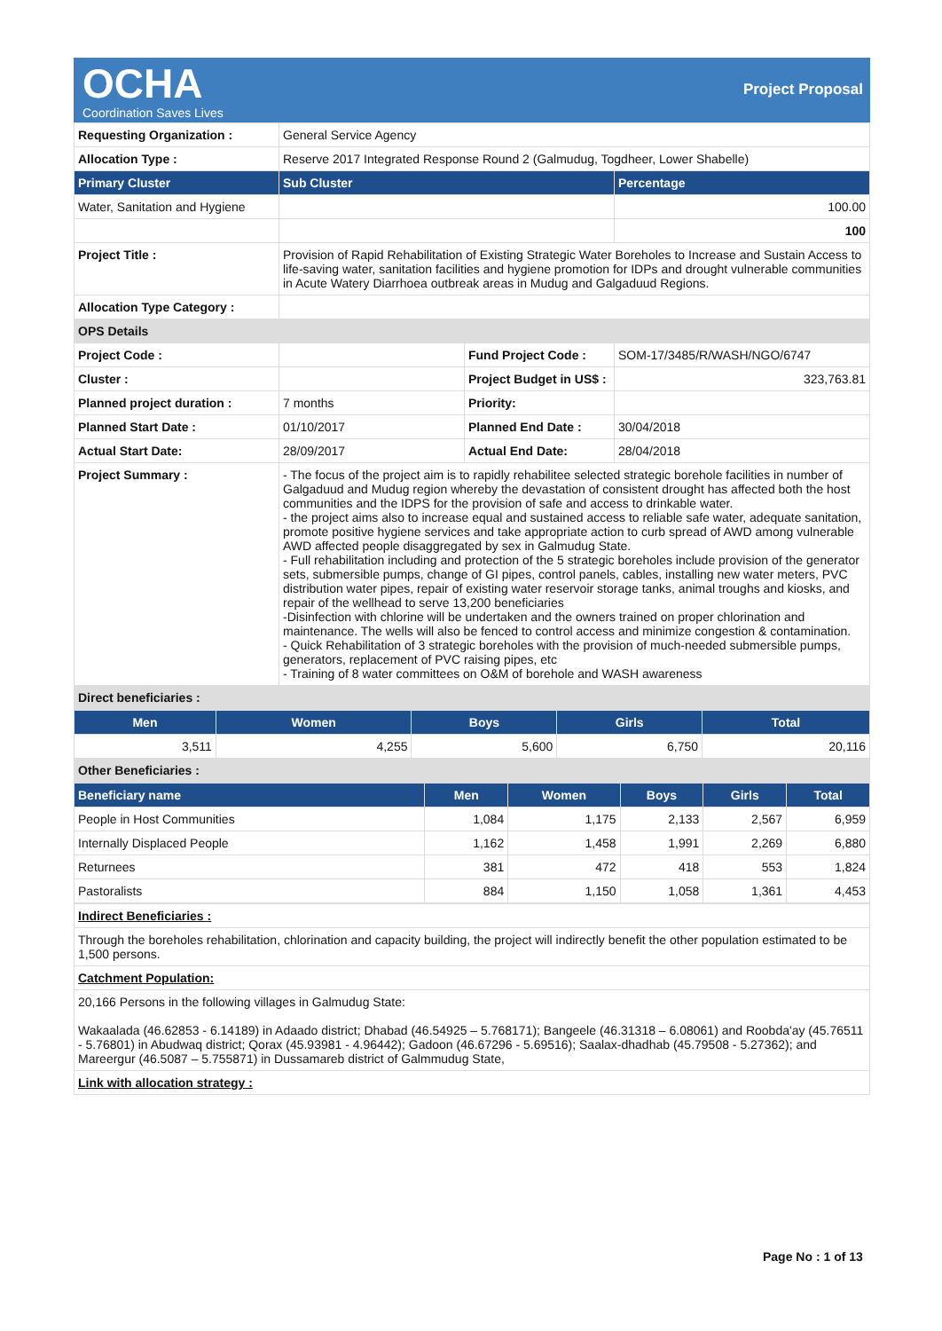OCHA
Coordination Saves Lives
Project Proposal
| Requesting Organization : | General Service Agency | | |
| Allocation Type : | Reserve 2017 Integrated Response Round 2 (Galmudug, Togdheer, Lower Shabelle) | | |
| Primary Cluster | Sub Cluster | | Percentage |
| Water, Sanitation and Hygiene | | | 100.00 |
| | | | 100 |
| Project Title : | Provision of Rapid Rehabilitation of Existing Strategic Water Boreholes to Increase and Sustain Access to life-saving water, sanitation facilities and hygiene promotion for IDPs and drought vulnerable communities in Acute Watery Diarrhoea outbreak areas in Mudug and Galgaduud Regions. | | |
| Allocation Type Category : | | | |
| OPS Details | | | |
| Project Code : | | Fund Project Code : | SOM-17/3485/R/WASH/NGO/6747 |
| Cluster : | | Project Budget in US$ : | 323,763.81 |
| Planned project duration : | 7 months | Priority: | |
| Planned Start Date : | 01/10/2017 | Planned End Date : | 30/04/2018 |
| Actual Start Date: | 28/09/2017 | Actual End Date: | 28/04/2018 |
| Project Summary : | - The focus of the project aim is to rapidly rehabilitee selected strategic borehole facilities in number of Galgaduud and Mudug region whereby the devastation of consistent drought has affected both the host communities and the IDPS for the provision of safe and access to drinkable water. - the project aims also to increase equal and sustained access to reliable safe water, adequate sanitation, promote positive hygiene services and take appropriate action to curb spread of AWD among vulnerable AWD affected people disaggregated by sex in Galmudug State. - Full rehabilitation including and protection of the 5 strategic boreholes include provision of the generator sets, submersible pumps, change of GI pipes, control panels, cables, installing new water meters, PVC distribution water pipes, repair of existing water reservoir storage tanks, animal troughs and kiosks, and repair of the wellhead to serve 13,200 beneficiaries -Disinfection with chlorine will be undertaken and the owners trained on proper chlorination and maintenance. The wells will also be fenced to control access and minimize congestion & contamination. - Quick Rehabilitation of 3 strategic boreholes with the provision of much-needed submersible pumps, generators, replacement of PVC raising pipes, etc - Training of 8 water committees on O&M of borehole and WASH awareness | | |
| Direct beneficiaries : | | | |
| Men | Women | Boys | Girls | Total |
| --- | --- | --- | --- | --- |
| 3,511 | 4,255 | 5,600 | 6,750 | 20,116 |
| Other Beneficiaries : | | | | |
| Beneficiary name | Men | Women | Boys | Girls | Total |
| --- | --- | --- | --- | --- | --- |
| People in Host Communities | 1,084 | 1,175 | 2,133 | 2,567 | 6,959 |
| Internally Displaced People | 1,162 | 1,458 | 1,991 | 2,269 | 6,880 |
| Returnees | 381 | 472 | 418 | 553 | 1,824 |
| Pastoralists | 884 | 1,150 | 1,058 | 1,361 | 4,453 |
| Indirect Beneficiaries : |
| Through the boreholes rehabilitation, chlorination and capacity building, the project will indirectly benefit the other population estimated to be 1,500 persons. |
| Catchment Population: |
| 20,166 Persons in the following villages in Galmudug State: Wakaalada (46.62853 - 6.14189) in Adaado district; Dhabad (46.54925 – 5.768171); Bangeele (46.31318 – 6.08061) and Roobda'ay (45.76511 - 5.76801) in Abudwaq district; Qorax (45.93981 - 4.96442); Gadoon (46.67296 - 5.69516); Saalax-dhadhab (45.79508 - 5.27362); and Mareergur (46.5087 – 5.755871) in Dussamareb district of Galmmudug State, |
| Link with allocation strategy : |
Page No : 1 of 13